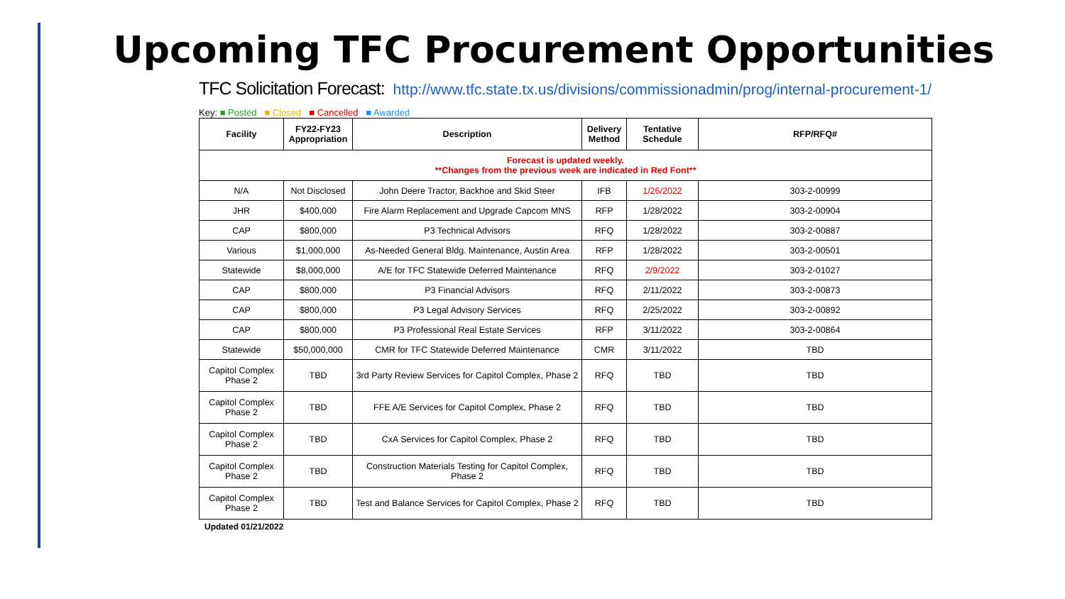Upcoming TFC Procurement Opportunities
TFC Solicitation Forecast: http://www.tfc.state.tx.us/divisions/commissionadmin/prog/internal-procurement-1/
Key: ■ Posted ■ Closed ■ Cancelled ■ Awarded
| Facility | FY22-FY23 Appropriation | Description | Delivery Method | Tentative Schedule | RFP/RFQ# |
| --- | --- | --- | --- | --- | --- |
| Forecast is updated weekly. **Changes from the previous week are indicated in Red Font** | | | | | |
| N/A | Not Disclosed | John Deere Tractor, Backhoe and Skid Steer | IFB | 1/26/2022 | 303-2-00999 |
| JHR | $400,000 | Fire Alarm Replacement and Upgrade Capcom MNS | RFP | 1/28/2022 | 303-2-00904 |
| CAP | $800,000 | P3 Technical Advisors | RFQ | 1/28/2022 | 303-2-00887 |
| Various | $1,000,000 | As-Needed General Bldg. Maintenance, Austin Area | RFP | 1/28/2022 | 303-2-00501 |
| Statewide | $8,000,000 | A/E for TFC Statewide Deferred Maintenance | RFQ | 2/9/2022 | 303-2-01027 |
| CAP | $800,000 | P3 Financial Advisors | RFQ | 2/11/2022 | 303-2-00873 |
| CAP | $800,000 | P3 Legal Advisory Services | RFQ | 2/25/2022 | 303-2-00892 |
| CAP | $800,000 | P3 Professional Real Estate Services | RFP | 3/11/2022 | 303-2-00864 |
| Statewide | $50,000,000 | CMR for TFC Statewide Deferred Maintenance | CMR | 3/11/2022 | TBD |
| Capitol Complex Phase 2 | TBD | 3rd Party Review Services for Capitol Complex, Phase 2 | RFQ | TBD | TBD |
| Capitol Complex Phase 2 | TBD | FFE A/E Services for Capitol Complex, Phase 2 | RFQ | TBD | TBD |
| Capitol Complex Phase 2 | TBD | CxA Services for Capitol Complex, Phase 2 | RFQ | TBD | TBD |
| Capitol Complex Phase 2 | TBD | Construction Materials Testing for Capitol Complex, Phase 2 | RFQ | TBD | TBD |
| Capitol Complex Phase 2 | TBD | Test and Balance Services for Capitol Complex, Phase 2 | RFQ | TBD | TBD |
Updated 01/21/2022